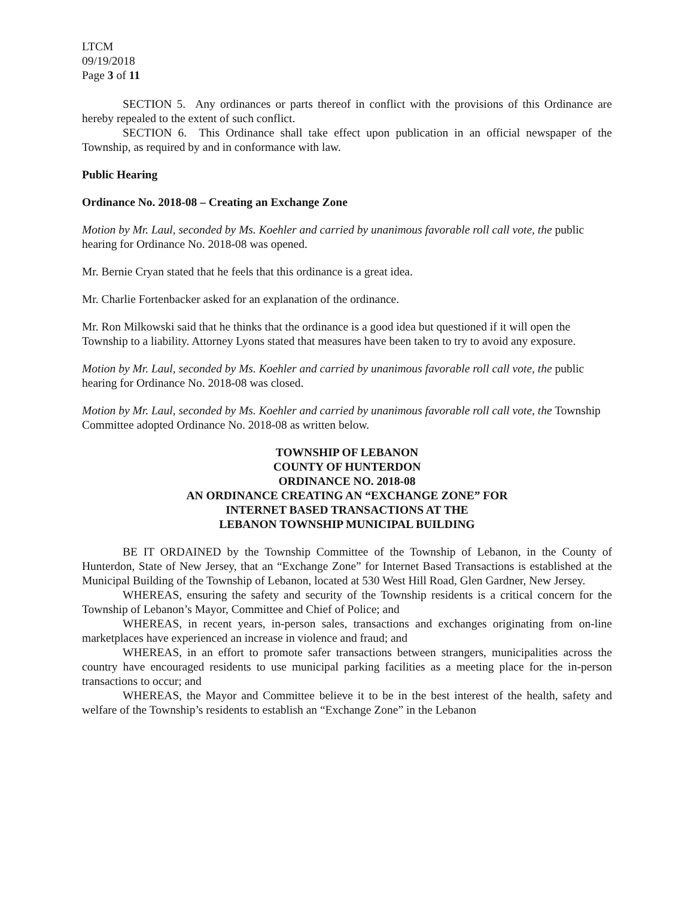LTCM
09/19/2018
Page 3 of 11
SECTION 5. Any ordinances or parts thereof in conflict with the provisions of this Ordinance are hereby repealed to the extent of such conflict.
SECTION 6. This Ordinance shall take effect upon publication in an official newspaper of the Township, as required by and in conformance with law.
Public Hearing
Ordinance No. 2018-08 – Creating an Exchange Zone
Motion by Mr. Laul, seconded by Ms. Koehler and carried by unanimous favorable roll call vote, the public hearing for Ordinance No. 2018-08 was opened.
Mr. Bernie Cryan stated that he feels that this ordinance is a great idea.
Mr. Charlie Fortenbacker asked for an explanation of the ordinance.
Mr. Ron Milkowski said that he thinks that the ordinance is a good idea but questioned if it will open the Township to a liability. Attorney Lyons stated that measures have been taken to try to avoid any exposure.
Motion by Mr. Laul, seconded by Ms. Koehler and carried by unanimous favorable roll call vote, the public hearing for Ordinance No. 2018-08 was closed.
Motion by Mr. Laul, seconded by Ms. Koehler and carried by unanimous favorable roll call vote, the Township Committee adopted Ordinance No. 2018-08 as written below.
TOWNSHIP OF LEBANON
COUNTY OF HUNTERDON
ORDINANCE NO. 2018-08
AN ORDINANCE CREATING AN “EXCHANGE ZONE” FOR
INTERNET BASED TRANSACTIONS AT THE
LEBANON TOWNSHIP MUNICIPAL BUILDING
BE IT ORDAINED by the Township Committee of the Township of Lebanon, in the County of Hunterdon, State of New Jersey, that an “Exchange Zone” for Internet Based Transactions is established at the Municipal Building of the Township of Lebanon, located at 530 West Hill Road, Glen Gardner, New Jersey.
WHEREAS, ensuring the safety and security of the Township residents is a critical concern for the Township of Lebanon’s Mayor, Committee and Chief of Police; and
WHEREAS, in recent years, in-person sales, transactions and exchanges originating from on-line marketplaces have experienced an increase in violence and fraud; and
WHEREAS, in an effort to promote safer transactions between strangers, municipalities across the country have encouraged residents to use municipal parking facilities as a meeting place for the in-person transactions to occur; and
WHEREAS, the Mayor and Committee believe it to be in the best interest of the health, safety and welfare of the Township’s residents to establish an “Exchange Zone” in the Lebanon